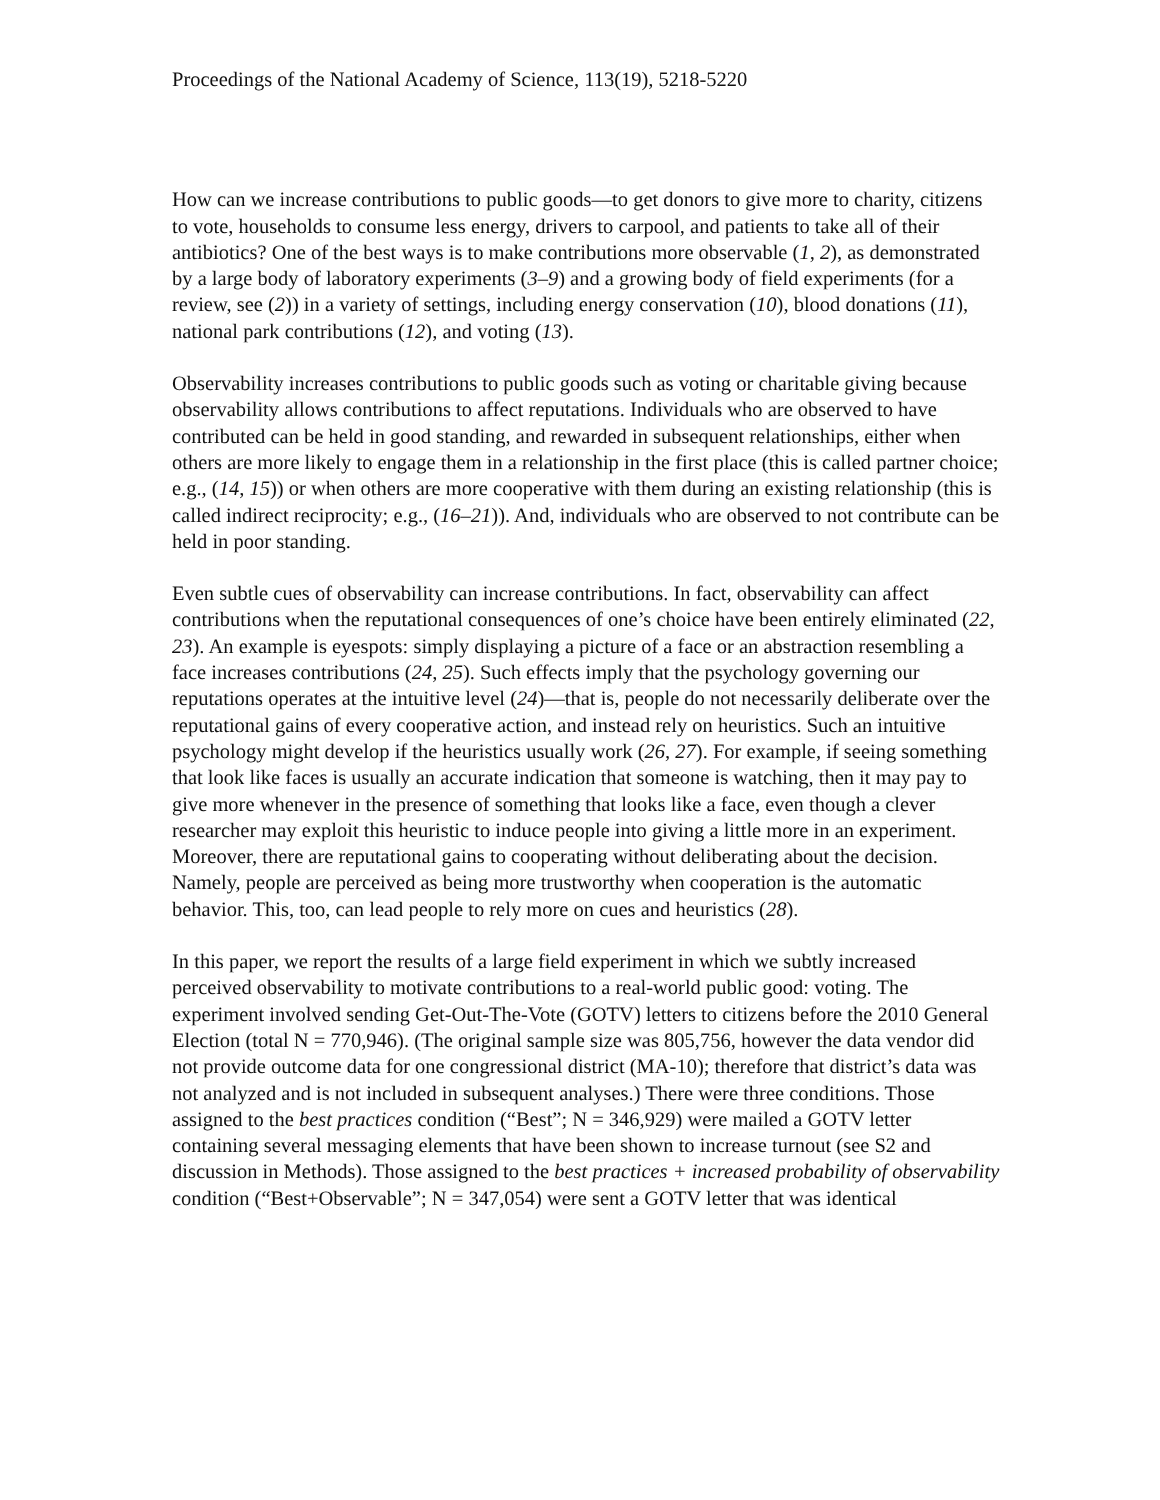Proceedings of the National Academy of Science, 113(19), 5218-5220
How can we increase contributions to public goods—to get donors to give more to charity, citizens to vote, households to consume less energy, drivers to carpool, and patients to take all of their antibiotics? One of the best ways is to make contributions more observable (1, 2), as demonstrated by a large body of laboratory experiments (3–9) and a growing body of field experiments (for a review, see (2)) in a variety of settings, including energy conservation (10), blood donations (11), national park contributions (12), and voting (13).
Observability increases contributions to public goods such as voting or charitable giving because observability allows contributions to affect reputations. Individuals who are observed to have contributed can be held in good standing, and rewarded in subsequent relationships, either when others are more likely to engage them in a relationship in the first place (this is called partner choice; e.g., (14, 15)) or when others are more cooperative with them during an existing relationship (this is called indirect reciprocity; e.g., (16–21)). And, individuals who are observed to not contribute can be held in poor standing.
Even subtle cues of observability can increase contributions. In fact, observability can affect contributions when the reputational consequences of one’s choice have been entirely eliminated (22, 23). An example is eyespots: simply displaying a picture of a face or an abstraction resembling a face increases contributions (24, 25). Such effects imply that the psychology governing our reputations operates at the intuitive level (24)—that is, people do not necessarily deliberate over the reputational gains of every cooperative action, and instead rely on heuristics. Such an intuitive psychology might develop if the heuristics usually work (26, 27). For example, if seeing something that look like faces is usually an accurate indication that someone is watching, then it may pay to give more whenever in the presence of something that looks like a face, even though a clever researcher may exploit this heuristic to induce people into giving a little more in an experiment. Moreover, there are reputational gains to cooperating without deliberating about the decision. Namely, people are perceived as being more trustworthy when cooperation is the automatic behavior. This, too, can lead people to rely more on cues and heuristics (28).
In this paper, we report the results of a large field experiment in which we subtly increased perceived observability to motivate contributions to a real-world public good: voting. The experiment involved sending Get-Out-The-Vote (GOTV) letters to citizens before the 2010 General Election (total N = 770,946). (The original sample size was 805,756, however the data vendor did not provide outcome data for one congressional district (MA-10); therefore that district’s data was not analyzed and is not included in subsequent analyses.) There were three conditions. Those assigned to the best practices condition (“Best”; N = 346,929) were mailed a GOTV letter containing several messaging elements that have been shown to increase turnout (see S2 and discussion in Methods). Those assigned to the best practices + increased probability of observability condition (“Best+Observable”; N = 347,054) were sent a GOTV letter that was identical